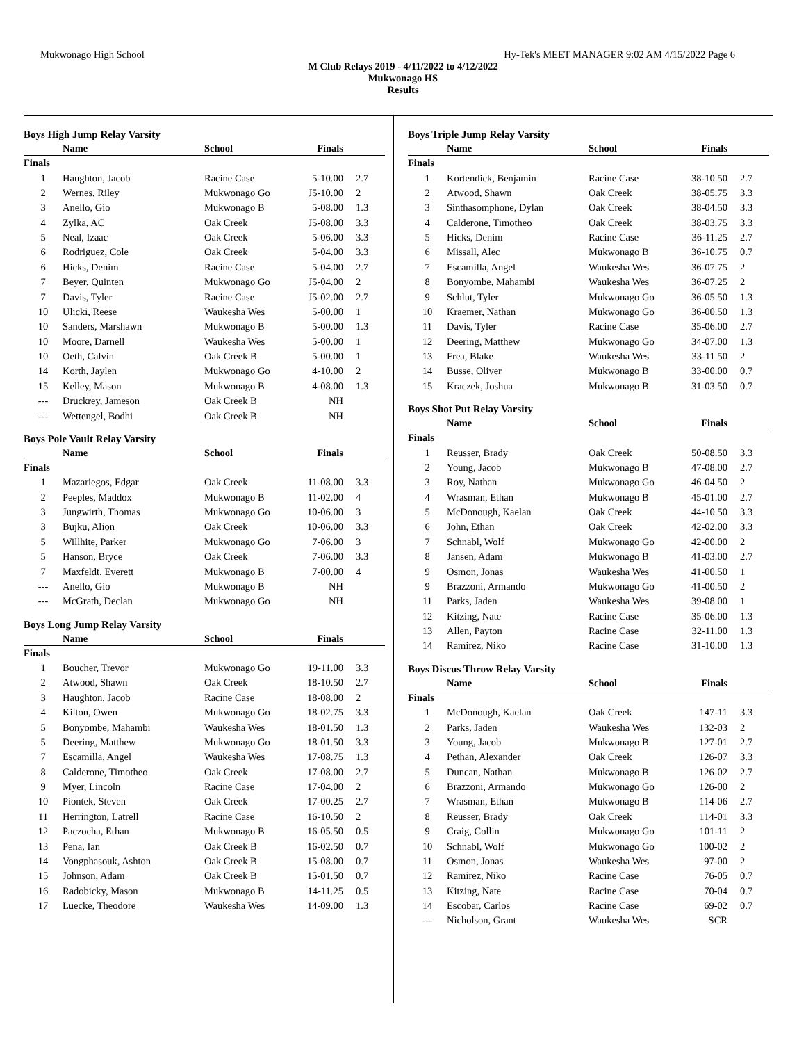Mukwonago High School Hy-Tek's MEET MANAGER 9:02 AM 4/15/2022 Page 6
M Club Relays 2019 - 4/11/2022 to 4/12/2022
Mukwonago HS
Results
Boys High Jump Relay Varsity
| | Name | School | Finals | |
| --- | --- | --- | --- | --- |
| Finals | | | | |
| 1 | Haughton, Jacob | Racine Case | 5-10.00 | 2.7 |
| 2 | Wernes, Riley | Mukwonago Go | J5-10.00 | 2 |
| 3 | Anello, Gio | Mukwonago B | 5-08.00 | 1.3 |
| 4 | Zylka, AC | Oak Creek | J5-08.00 | 3.3 |
| 5 | Neal, Izaac | Oak Creek | 5-06.00 | 3.3 |
| 6 | Rodriguez, Cole | Oak Creek | 5-04.00 | 3.3 |
| 6 | Hicks, Denim | Racine Case | 5-04.00 | 2.7 |
| 7 | Beyer, Quinten | Mukwonago Go | J5-04.00 | 2 |
| 7 | Davis, Tyler | Racine Case | J5-02.00 | 2.7 |
| 10 | Ulicki, Reese | Waukesha Wes | 5-00.00 | 1 |
| 10 | Sanders, Marshawn | Mukwonago B | 5-00.00 | 1.3 |
| 10 | Moore, Darnell | Waukesha Wes | 5-00.00 | 1 |
| 10 | Oeth, Calvin | Oak Creek B | 5-00.00 | 1 |
| 14 | Korth, Jaylen | Mukwonago Go | 4-10.00 | 2 |
| 15 | Kelley, Mason | Mukwonago B | 4-08.00 | 1.3 |
| --- | Druckrey, Jameson | Oak Creek B | NH | |
| --- | Wettengel, Bodhi | Oak Creek B | NH | |
Boys Pole Vault Relay Varsity
| | Name | School | Finals | |
| --- | --- | --- | --- | --- |
| Finals | | | | |
| 1 | Mazariegos, Edgar | Oak Creek | 11-08.00 | 3.3 |
| 2 | Peeples, Maddox | Mukwonago B | 11-02.00 | 4 |
| 3 | Jungwirth, Thomas | Mukwonago Go | 10-06.00 | 3 |
| 3 | Bujku, Alion | Oak Creek | 10-06.00 | 3.3 |
| 5 | Willhite, Parker | Mukwonago Go | 7-06.00 | 3 |
| 5 | Hanson, Bryce | Oak Creek | 7-06.00 | 3.3 |
| 7 | Maxfeldt, Everett | Mukwonago B | 7-00.00 | 4 |
| --- | Anello, Gio | Mukwonago B | NH | |
| --- | McGrath, Declan | Mukwonago Go | NH | |
Boys Long Jump Relay Varsity
| | Name | School | Finals | |
| --- | --- | --- | --- | --- |
| Finals | | | | |
| 1 | Boucher, Trevor | Mukwonago Go | 19-11.00 | 3.3 |
| 2 | Atwood, Shawn | Oak Creek | 18-10.50 | 2.7 |
| 3 | Haughton, Jacob | Racine Case | 18-08.00 | 2 |
| 4 | Kilton, Owen | Mukwonago Go | 18-02.75 | 3.3 |
| 5 | Bonyombe, Mahambi | Waukesha Wes | 18-01.50 | 1.3 |
| 5 | Deering, Matthew | Mukwonago Go | 18-01.50 | 3.3 |
| 7 | Escamilla, Angel | Waukesha Wes | 17-08.75 | 1.3 |
| 8 | Calderone, Timotheo | Oak Creek | 17-08.00 | 2.7 |
| 9 | Myer, Lincoln | Racine Case | 17-04.00 | 2 |
| 10 | Piontek, Steven | Oak Creek | 17-00.25 | 2.7 |
| 11 | Herrington, Latrell | Racine Case | 16-10.50 | 2 |
| 12 | Paczocha, Ethan | Mukwonago B | 16-05.50 | 0.5 |
| 13 | Pena, Ian | Oak Creek B | 16-02.50 | 0.7 |
| 14 | Vongphasouk, Ashton | Oak Creek B | 15-08.00 | 0.7 |
| 15 | Johnson, Adam | Oak Creek B | 15-01.50 | 0.7 |
| 16 | Radobicky, Mason | Mukwonago B | 14-11.25 | 0.5 |
| 17 | Luecke, Theodore | Waukesha Wes | 14-09.00 | 1.3 |
Boys Triple Jump Relay Varsity
| | Name | School | Finals | |
| --- | --- | --- | --- | --- |
| Finals | | | | |
| 1 | Kortendick, Benjamin | Racine Case | 38-10.50 | 2.7 |
| 2 | Atwood, Shawn | Oak Creek | 38-05.75 | 3.3 |
| 3 | Sinthasomphone, Dylan | Oak Creek | 38-04.50 | 3.3 |
| 4 | Calderone, Timotheo | Oak Creek | 38-03.75 | 3.3 |
| 5 | Hicks, Denim | Racine Case | 36-11.25 | 2.7 |
| 6 | Missall, Alec | Mukwonago B | 36-10.75 | 0.7 |
| 7 | Escamilla, Angel | Waukesha Wes | 36-07.75 | 2 |
| 8 | Bonyombe, Mahambi | Waukesha Wes | 36-07.25 | 2 |
| 9 | Schlut, Tyler | Mukwonago Go | 36-05.50 | 1.3 |
| 10 | Kraemer, Nathan | Mukwonago Go | 36-00.50 | 1.3 |
| 11 | Davis, Tyler | Racine Case | 35-06.00 | 2.7 |
| 12 | Deering, Matthew | Mukwonago Go | 34-07.00 | 1.3 |
| 13 | Frea, Blake | Waukesha Wes | 33-11.50 | 2 |
| 14 | Busse, Oliver | Mukwonago B | 33-00.00 | 0.7 |
| 15 | Kraczek, Joshua | Mukwonago B | 31-03.50 | 0.7 |
Boys Shot Put Relay Varsity
| | Name | School | Finals | |
| --- | --- | --- | --- | --- |
| Finals | | | | |
| 1 | Reusser, Brady | Oak Creek | 50-08.50 | 3.3 |
| 2 | Young, Jacob | Mukwonago B | 47-08.00 | 2.7 |
| 3 | Roy, Nathan | Mukwonago Go | 46-04.50 | 2 |
| 4 | Wrasman, Ethan | Mukwonago B | 45-01.00 | 2.7 |
| 5 | McDonough, Kaelan | Oak Creek | 44-10.50 | 3.3 |
| 6 | John, Ethan | Oak Creek | 42-02.00 | 3.3 |
| 7 | Schnabl, Wolf | Mukwonago Go | 42-00.00 | 2 |
| 8 | Jansen, Adam | Mukwonago B | 41-03.00 | 2.7 |
| 9 | Osmon, Jonas | Waukesha Wes | 41-00.50 | 1 |
| 9 | Brazzoni, Armando | Mukwonago Go | 41-00.50 | 2 |
| 11 | Parks, Jaden | Waukesha Wes | 39-08.00 | 1 |
| 12 | Kitzing, Nate | Racine Case | 35-06.00 | 1.3 |
| 13 | Allen, Payton | Racine Case | 32-11.00 | 1.3 |
| 14 | Ramirez, Niko | Racine Case | 31-10.00 | 1.3 |
Boys Discus Throw Relay Varsity
| | Name | School | Finals | |
| --- | --- | --- | --- | --- |
| Finals | | | | |
| 1 | McDonough, Kaelan | Oak Creek | 147-11 | 3.3 |
| 2 | Parks, Jaden | Waukesha Wes | 132-03 | 2 |
| 3 | Young, Jacob | Mukwonago B | 127-01 | 2.7 |
| 4 | Pethan, Alexander | Oak Creek | 126-07 | 3.3 |
| 5 | Duncan, Nathan | Mukwonago B | 126-02 | 2.7 |
| 6 | Brazzoni, Armando | Mukwonago Go | 126-00 | 2 |
| 7 | Wrasman, Ethan | Mukwonago B | 114-06 | 2.7 |
| 8 | Reusser, Brady | Oak Creek | 114-01 | 3.3 |
| 9 | Craig, Collin | Mukwonago Go | 101-11 | 2 |
| 10 | Schnabl, Wolf | Mukwonago Go | 100-02 | 2 |
| 11 | Osmon, Jonas | Waukesha Wes | 97-00 | 2 |
| 12 | Ramirez, Niko | Racine Case | 76-05 | 0.7 |
| 13 | Kitzing, Nate | Racine Case | 70-04 | 0.7 |
| 14 | Escobar, Carlos | Racine Case | 69-02 | 0.7 |
| --- | Nicholson, Grant | Waukesha Wes | SCR | |